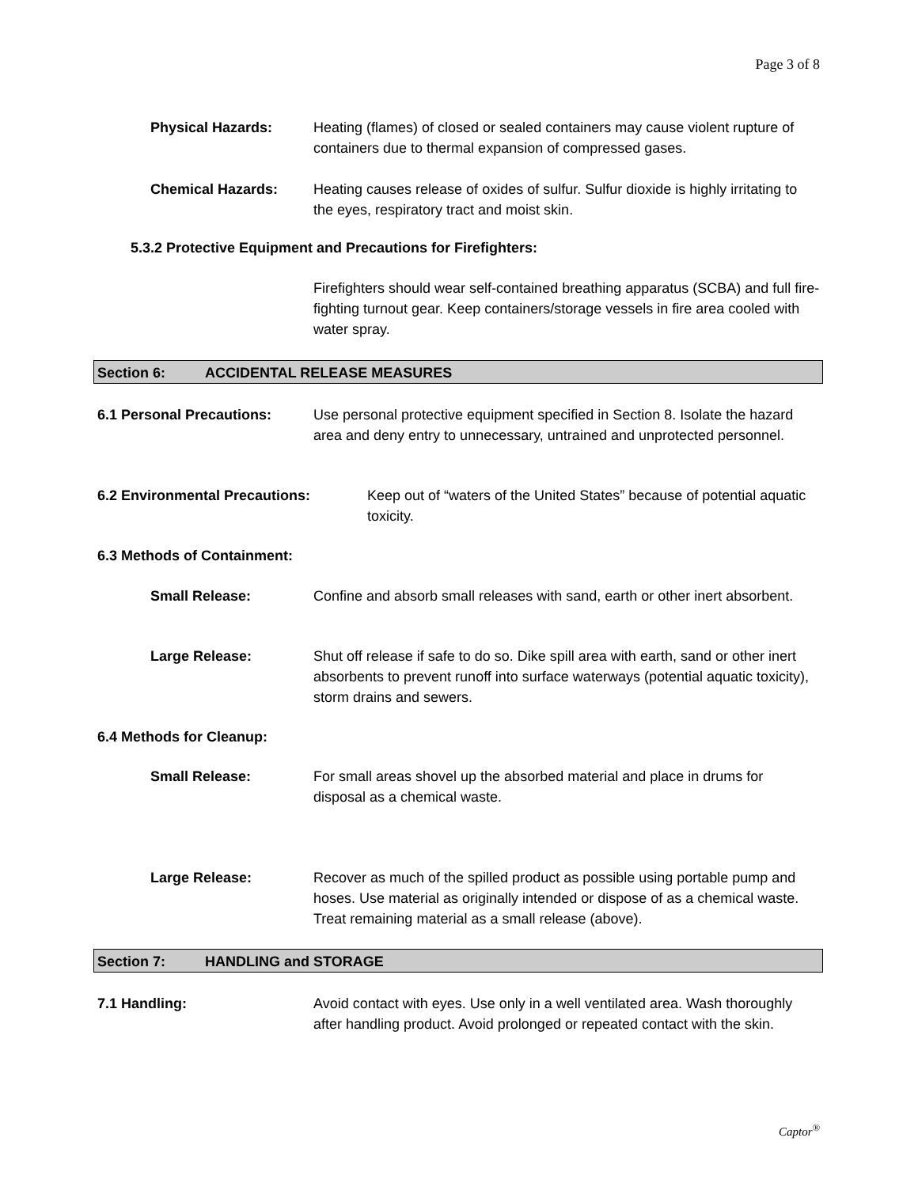Page 3 of 8
Physical Hazards:
Heating (flames) of closed or sealed containers may cause violent rupture of containers due to thermal expansion of compressed gases.
Chemical Hazards:
Heating causes release of oxides of sulfur. Sulfur dioxide is highly irritating to the eyes, respiratory tract and moist skin.
5.3.2 Protective Equipment and Precautions for Firefighters:
Firefighters should wear self-contained breathing apparatus (SCBA) and full fire-fighting turnout gear. Keep containers/storage vessels in fire area cooled with water spray.
Section 6: ACCIDENTAL RELEASE MEASURES
6.1 Personal Precautions:
Use personal protective equipment specified in Section 8. Isolate the hazard area and deny entry to unnecessary, untrained and unprotected personnel.
6.2 Environmental Precautions:
Keep out of “waters of the United States” because of potential aquatic toxicity.
6.3 Methods of Containment:
Small Release:
Confine and absorb small releases with sand, earth or other inert absorbent.
Large Release:
Shut off release if safe to do so. Dike spill area with earth, sand or other inert absorbents to prevent runoff into surface waterways (potential aquatic toxicity), storm drains and sewers.
6.4 Methods for Cleanup:
Small Release:
For small areas shovel up the absorbed material and place in drums for disposal as a chemical waste.
Large Release:
Recover as much of the spilled product as possible using portable pump and hoses. Use material as originally intended or dispose of as a chemical waste. Treat remaining material as a small release (above).
Section 7: HANDLING and STORAGE
7.1 Handling:
Avoid contact with eyes. Use only in a well ventilated area. Wash thoroughly after handling product. Avoid prolonged or repeated contact with the skin.
Captor<sup>®</sup>